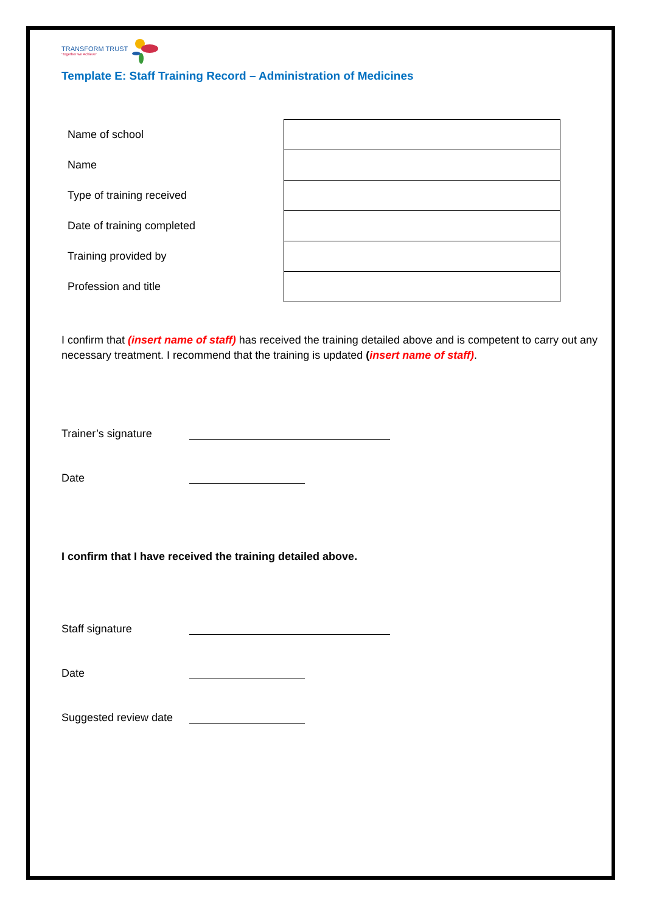TRANSFORM TRUST
'Together we Achieve'
Template E: Staff Training Record – Administration of Medicines
| Name of school | |
| Name | |
| Type of training received | |
| Date of training completed | |
| Training provided by | |
| Profession and title | |
I confirm that (insert name of staff) has received the training detailed above and is competent to carry out any necessary treatment. I recommend that the training is updated (insert name of staff).
Trainer’s signature
Date
I confirm that I have received the training detailed above.
Staff signature
Date
Suggested review date